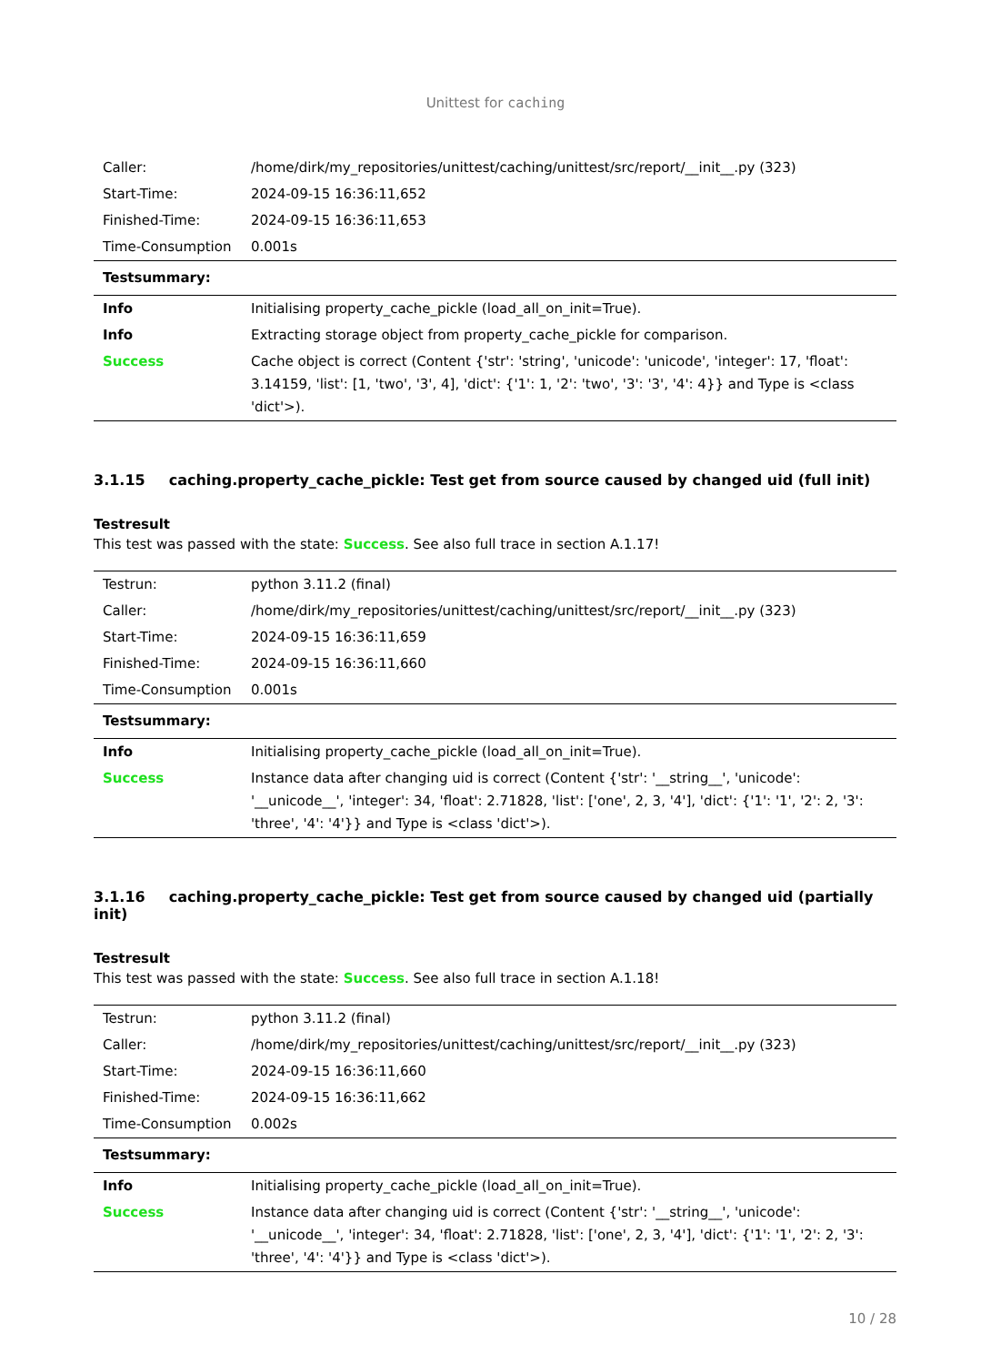Unittest for caching
| Caller: | /home/dirk/my_repositories/unittest/caching/unittest/src/report/__init__.py (323) |
| Start-Time: | 2024-09-15 16:36:11,652 |
| Finished-Time: | 2024-09-15 16:36:11,653 |
| Time-Consumption | 0.001s |
| Testsummary: | |
| Info | Initialising property_cache_pickle (load_all_on_init=True). |
| Info | Extracting storage object from property_cache_pickle for comparison. |
| Success | Cache object is correct (Content {'str': 'string', 'unicode': 'unicode', 'integer': 17, 'float': 3.14159, 'list': [1, 'two', '3', 4], 'dict': {'1': 1, '2': 'two', '3': '3', '4': 4}} and Type is <class 'dict'>). |
3.1.15 caching.property_cache_pickle: Test get from source caused by changed uid (full init)
Testresult
This test was passed with the state: Success. See also full trace in section A.1.17!
| Testrun: | python 3.11.2 (final) |
| Caller: | /home/dirk/my_repositories/unittest/caching/unittest/src/report/__init__.py (323) |
| Start-Time: | 2024-09-15 16:36:11,659 |
| Finished-Time: | 2024-09-15 16:36:11,660 |
| Time-Consumption | 0.001s |
| Testsummary: | |
| Info | Initialising property_cache_pickle (load_all_on_init=True). |
| Success | Instance data after changing uid is correct (Content {'str': '__string__', 'unicode': '__unicode__', 'integer': 34, 'float': 2.71828, 'list': ['one', 2, 3, '4'], 'dict': {'1': '1', '2': 2, '3': 'three', '4': '4'}} and Type is <class 'dict'>). |
3.1.16 caching.property_cache_pickle: Test get from source caused by changed uid (partially init)
Testresult
This test was passed with the state: Success. See also full trace in section A.1.18!
| Testrun: | python 3.11.2 (final) |
| Caller: | /home/dirk/my_repositories/unittest/caching/unittest/src/report/__init__.py (323) |
| Start-Time: | 2024-09-15 16:36:11,660 |
| Finished-Time: | 2024-09-15 16:36:11,662 |
| Time-Consumption | 0.002s |
| Testsummary: | |
| Info | Initialising property_cache_pickle (load_all_on_init=True). |
| Success | Instance data after changing uid is correct (Content {'str': '__string__', 'unicode': '__unicode__', 'integer': 34, 'float': 2.71828, 'list': ['one', 2, 3, '4'], 'dict': {'1': '1', '2': 2, '3': 'three', '4': '4'}} and Type is <class 'dict'>). |
10 / 28